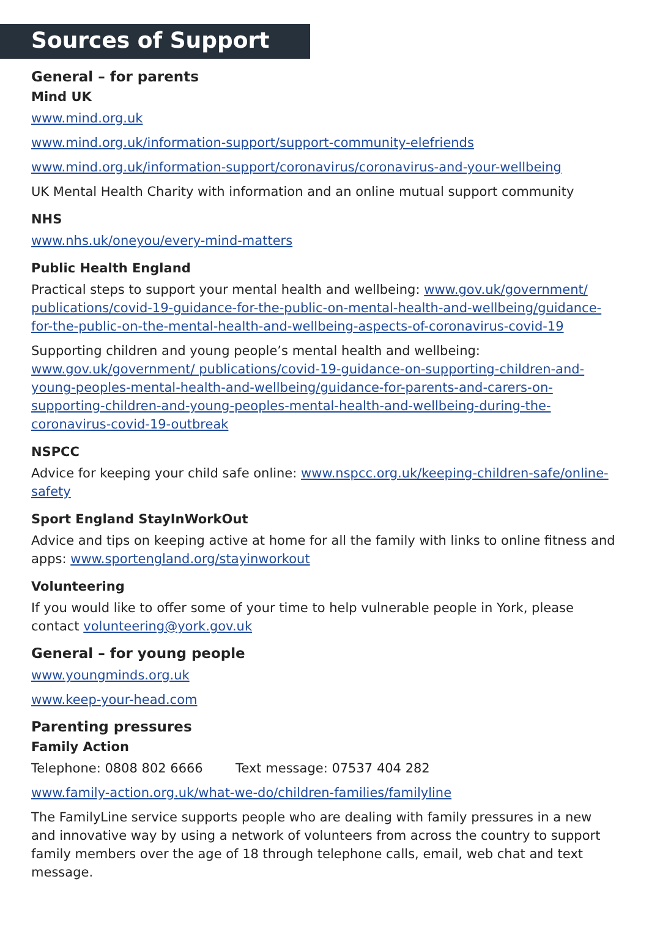Sources of Support
General – for parents
Mind UK
www.mind.org.uk
www.mind.org.uk/information-support/support-community-elefriends
www.mind.org.uk/information-support/coronavirus/coronavirus-and-your-wellbeing
UK Mental Health Charity with information and an online mutual support community
NHS
www.nhs.uk/oneyou/every-mind-matters
Public Health England
Practical steps to support your mental health and wellbeing: www.gov.uk/government/ publications/covid-19-guidance-for-the-public-on-mental-health-and-wellbeing/guidance-for-the-public-on-the-mental-health-and-wellbeing-aspects-of-coronavirus-covid-19
Supporting children and young people’s mental health and wellbeing: www.gov.uk/government/ publications/covid-19-guidance-on-supporting-children-and-young-peoples-mental-health-and-wellbeing/guidance-for-parents-and-carers-on-supporting-children-and-young-peoples-mental-health-and-wellbeing-during-the-coronavirus-covid-19-outbreak
NSPCC
Advice for keeping your child safe online: www.nspcc.org.uk/keeping-children-safe/online-safety
Sport England StayInWorkOut
Advice and tips on keeping active at home for all the family with links to online fitness and apps: www.sportengland.org/stayinworkout
Volunteering
If you would like to offer some of your time to help vulnerable people in York, please contact volunteering@york.gov.uk
General – for young people
www.youngminds.org.uk
www.keep-your-head.com
Parenting pressures
Family Action
Telephone: 0808 802 6666 Text message: 07537 404 282
www.family-action.org.uk/what-we-do/children-families/familyline
The FamilyLine service supports people who are dealing with family pressures in a new and innovative way by using a network of volunteers from across the country to support family members over the age of 18 through telephone calls, email, web chat and text message.